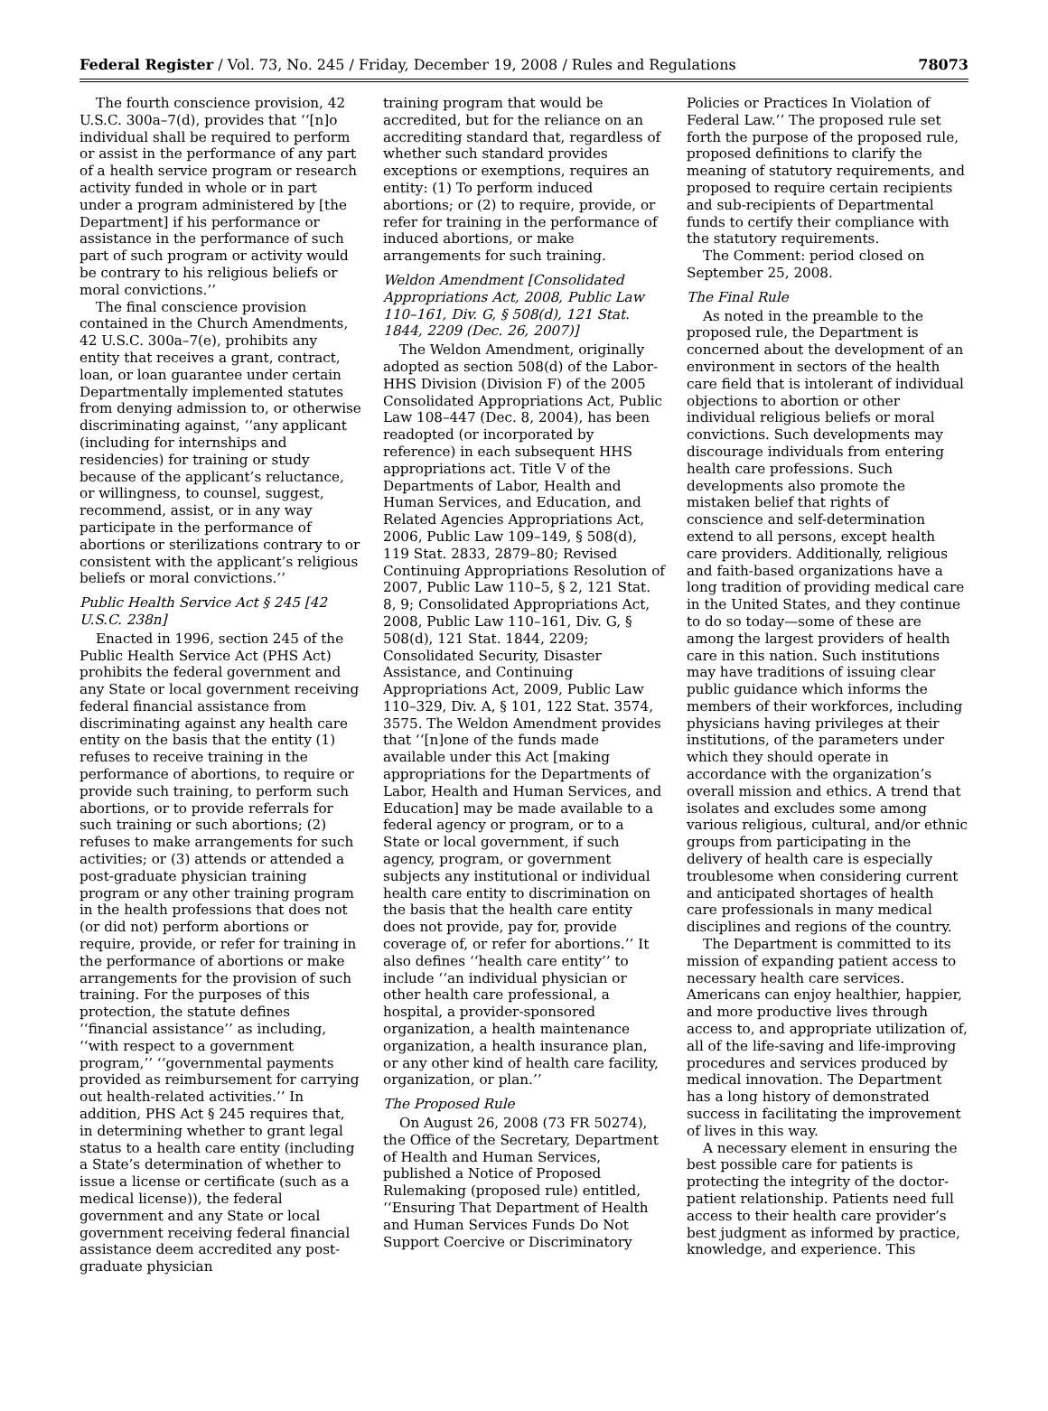Federal Register / Vol. 73, No. 245 / Friday, December 19, 2008 / Rules and Regulations 78073
The fourth conscience provision, 42 U.S.C. 300a–7(d), provides that ‘‘[n]o individual shall be required to perform or assist in the performance of any part of a health service program or research activity funded in whole or in part under a program administered by [the Department] if his performance or assistance in the performance of such part of such program or activity would be contrary to his religious beliefs or moral convictions.’’
The final conscience provision contained in the Church Amendments, 42 U.S.C. 300a–7(e), prohibits any entity that receives a grant, contract, loan, or loan guarantee under certain Departmentally implemented statutes from denying admission to, or otherwise discriminating against, ‘‘any applicant (including for internships and residencies) for training or study because of the applicant’s reluctance, or willingness, to counsel, suggest, recommend, assist, or in any way participate in the performance of abortions or sterilizations contrary to or consistent with the applicant’s religious beliefs or moral convictions.’’
Public Health Service Act § 245 [42 U.S.C. 238n]
Enacted in 1996, section 245 of the Public Health Service Act (PHS Act) prohibits the federal government and any State or local government receiving federal financial assistance from discriminating against any health care entity on the basis that the entity (1) refuses to receive training in the performance of abortions, to require or provide such training, to perform such abortions, or to provide referrals for such training or such abortions; (2) refuses to make arrangements for such activities; or (3) attends or attended a post-graduate physician training program or any other training program in the health professions that does not (or did not) perform abortions or require, provide, or refer for training in the performance of abortions or make arrangements for the provision of such training. For the purposes of this protection, the statute defines ‘‘financial assistance’’ as including, ‘‘with respect to a government program,’’ ‘‘governmental payments provided as reimbursement for carrying out health-related activities.’’ In addition, PHS Act § 245 requires that, in determining whether to grant legal status to a health care entity (including a State’s determination of whether to issue a license or certificate (such as a medical license)), the federal government and any State or local government receiving federal financial assistance deem accredited any post-graduate physician
training program that would be accredited, but for the reliance on an accrediting standard that, regardless of whether such standard provides exceptions or exemptions, requires an entity: (1) To perform induced abortions; or (2) to require, provide, or refer for training in the performance of induced abortions, or make arrangements for such training.
Weldon Amendment [Consolidated Appropriations Act, 2008, Public Law 110–161, Div. G, § 508(d), 121 Stat. 1844, 2209 (Dec. 26, 2007)]
The Weldon Amendment, originally adopted as section 508(d) of the Labor-HHS Division (Division F) of the 2005 Consolidated Appropriations Act, Public Law 108–447 (Dec. 8, 2004), has been readopted (or incorporated by reference) in each subsequent HHS appropriations act. Title V of the Departments of Labor, Health and Human Services, and Education, and Related Agencies Appropriations Act, 2006, Public Law 109–149, § 508(d), 119 Stat. 2833, 2879–80; Revised Continuing Appropriations Resolution of 2007, Public Law 110–5, § 2, 121 Stat. 8, 9; Consolidated Appropriations Act, 2008, Public Law 110–161, Div. G, § 508(d), 121 Stat. 1844, 2209; Consolidated Security, Disaster Assistance, and Continuing Appropriations Act, 2009, Public Law 110–329, Div. A, § 101, 122 Stat. 3574, 3575. The Weldon Amendment provides that ‘‘[n]one of the funds made available under this Act [making appropriations for the Departments of Labor, Health and Human Services, and Education] may be made available to a federal agency or program, or to a State or local government, if such agency, program, or government subjects any institutional or individual health care entity to discrimination on the basis that the health care entity does not provide, pay for, provide coverage of, or refer for abortions.’’ It also defines ‘‘health care entity’’ to include ‘‘an individual physician or other health care professional, a hospital, a provider-sponsored organization, a health maintenance organization, a health insurance plan, or any other kind of health care facility, organization, or plan.’’
The Proposed Rule
On August 26, 2008 (73 FR 50274), the Office of the Secretary, Department of Health and Human Services, published a Notice of Proposed Rulemaking (proposed rule) entitled, ‘‘Ensuring That Department of Health and Human Services Funds Do Not Support Coercive or Discriminatory
Policies or Practices In Violation of Federal Law.’’ The proposed rule set forth the purpose of the proposed rule, proposed definitions to clarify the meaning of statutory requirements, and proposed to require certain recipients and sub-recipients of Departmental funds to certify their compliance with the statutory requirements.
The Comment: period closed on September 25, 2008.
The Final Rule
As noted in the preamble to the proposed rule, the Department is concerned about the development of an environment in sectors of the health care field that is intolerant of individual objections to abortion or other individual religious beliefs or moral convictions. Such developments may discourage individuals from entering health care professions. Such developments also promote the mistaken belief that rights of conscience and self-determination extend to all persons, except health care providers. Additionally, religious and faith-based organizations have a long tradition of providing medical care in the United States, and they continue to do so today—some of these are among the largest providers of health care in this nation. Such institutions may have traditions of issuing clear public guidance which informs the members of their workforces, including physicians having privileges at their institutions, of the parameters under which they should operate in accordance with the organization’s overall mission and ethics. A trend that isolates and excludes some among various religious, cultural, and/or ethnic groups from participating in the delivery of health care is especially troublesome when considering current and anticipated shortages of health care professionals in many medical disciplines and regions of the country.
The Department is committed to its mission of expanding patient access to necessary health care services. Americans can enjoy healthier, happier, and more productive lives through access to, and appropriate utilization of, all of the life-saving and life-improving procedures and services produced by medical innovation. The Department has a long history of demonstrated success in facilitating the improvement of lives in this way.
A necessary element in ensuring the best possible care for patients is protecting the integrity of the doctor-patient relationship. Patients need full access to their health care provider’s best judgment as informed by practice, knowledge, and experience. This